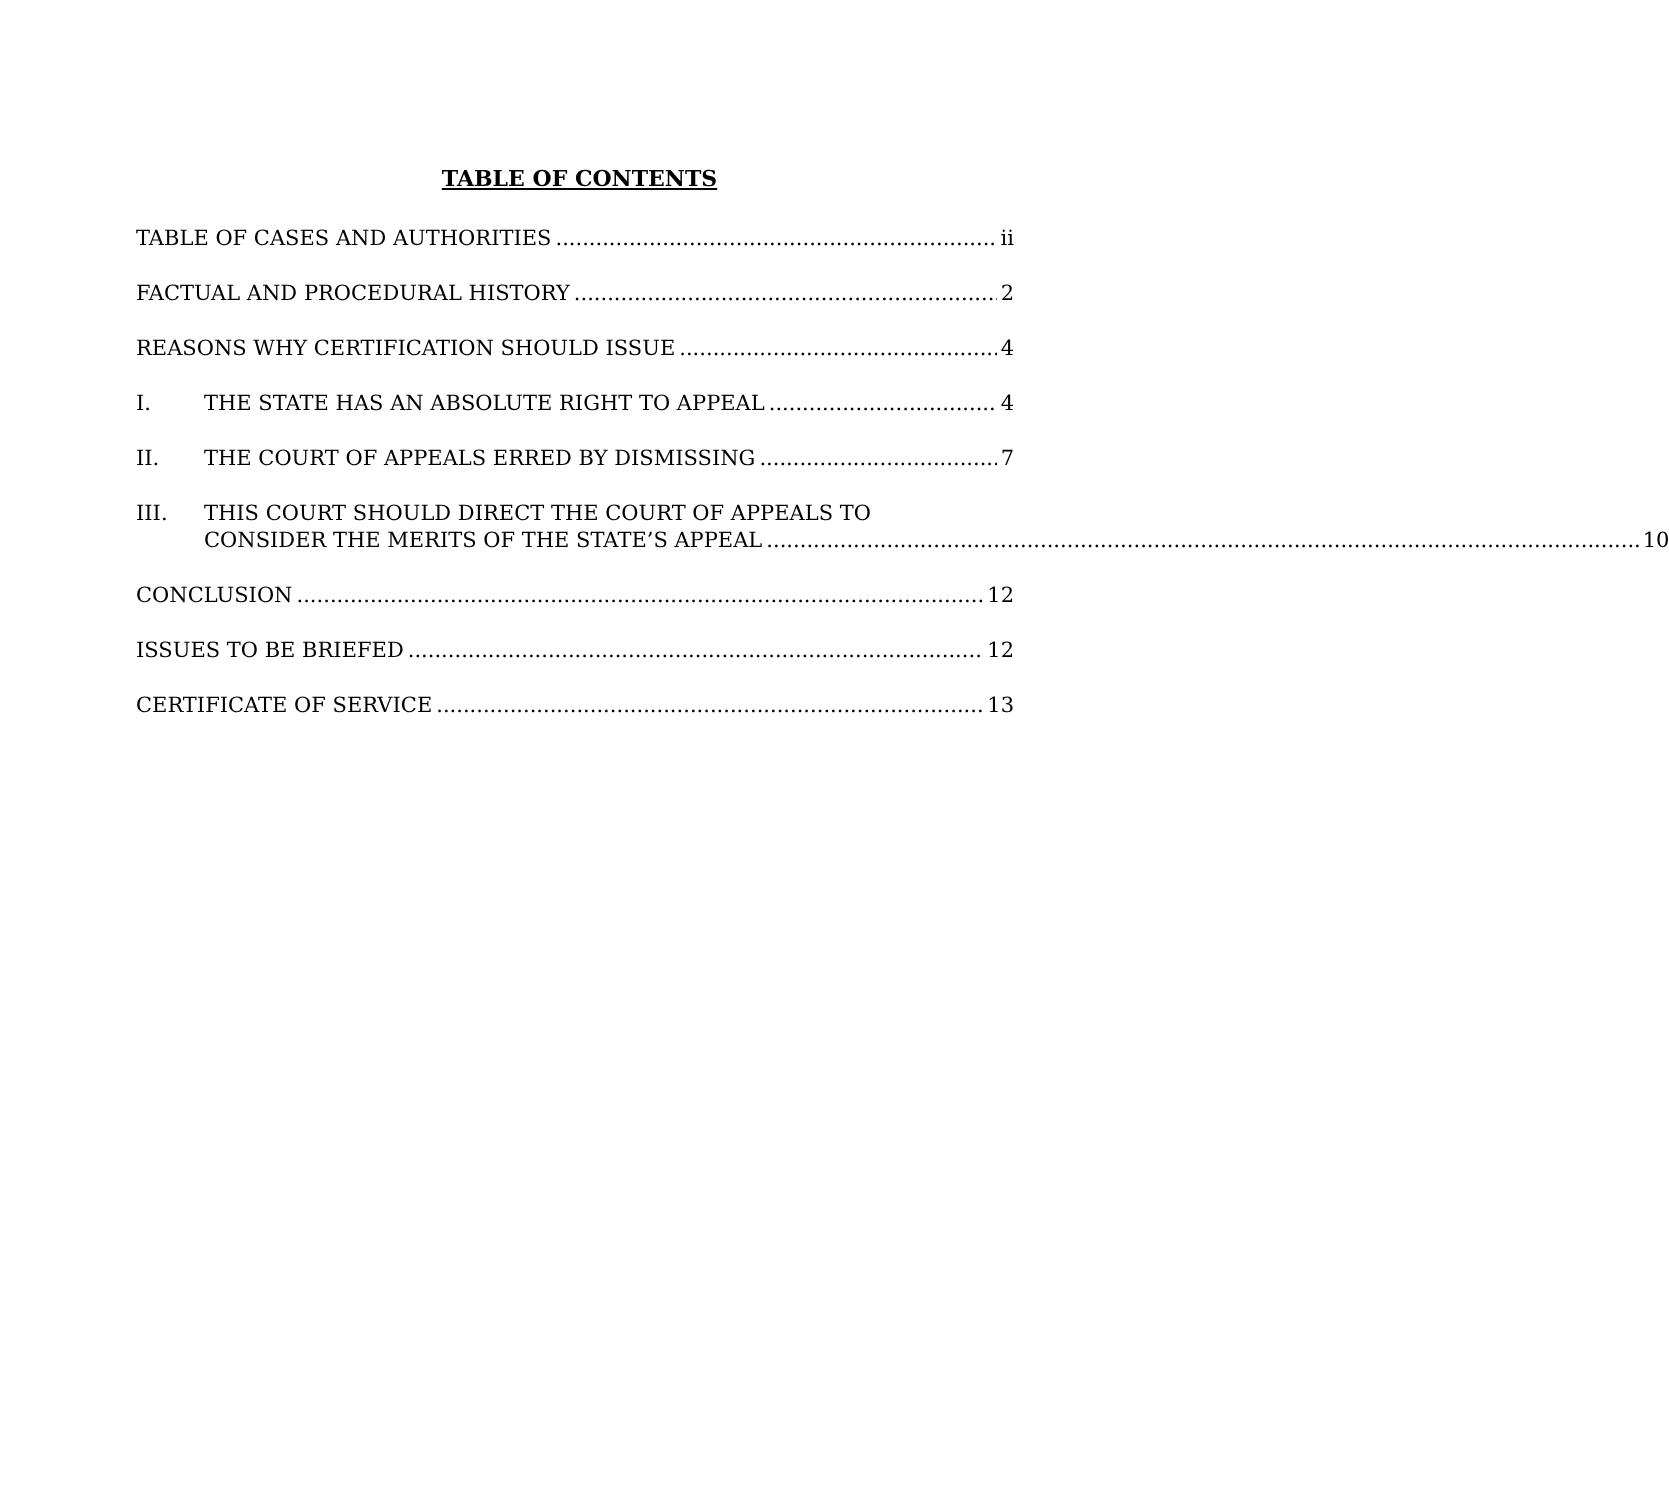TABLE OF CONTENTS
TABLE OF CASES AND AUTHORITIES ii
FACTUAL AND PROCEDURAL HISTORY 2
REASONS WHY CERTIFICATION SHOULD ISSUE 4
I. THE STATE HAS AN ABSOLUTE RIGHT TO APPEAL 4
II. THE COURT OF APPEALS ERRED BY DISMISSING 7
III. THIS COURT SHOULD DIRECT THE COURT OF APPEALS TO
CONSIDER THE MERITS OF THE STATE’S APPEAL 10
CONCLUSION 12
ISSUES TO BE BRIEFED 12
CERTIFICATE OF SERVICE 13